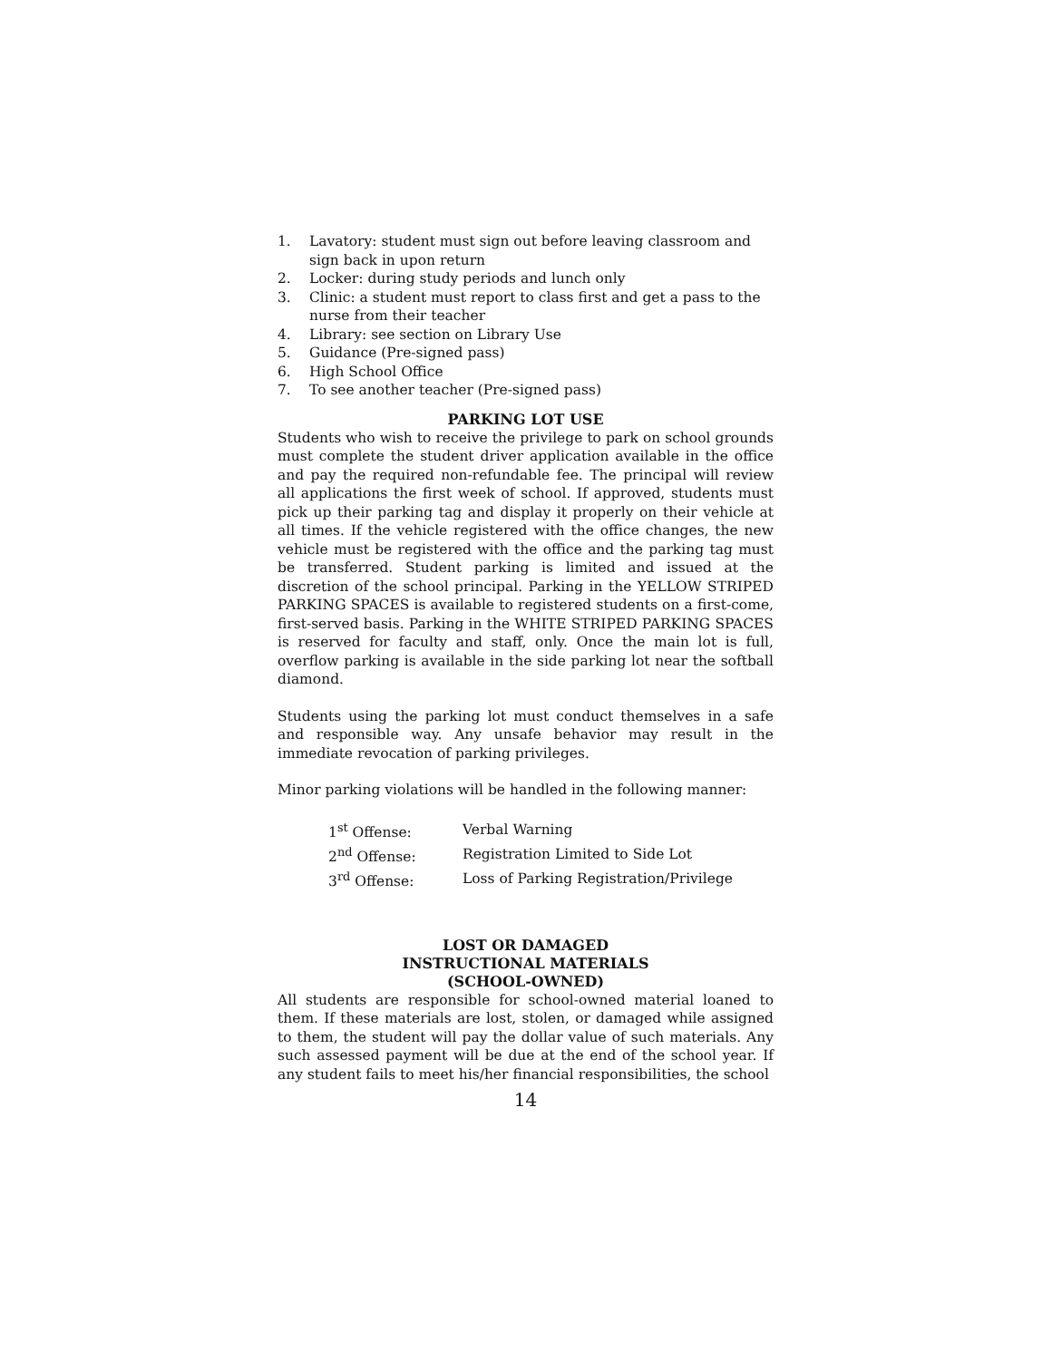1. Lavatory: student must sign out before leaving classroom and sign back in upon return
2. Locker: during study periods and lunch only
3. Clinic: a student must report to class first and get a pass to the nurse from their teacher
4. Library: see section on Library Use
5. Guidance (Pre-signed pass)
6. High School Office
7. To see another teacher (Pre-signed pass)
PARKING LOT USE
Students who wish to receive the privilege to park on school grounds must complete the student driver application available in the office and pay the required non-refundable fee. The principal will review all applications the first week of school. If approved, students must pick up their parking tag and display it properly on their vehicle at all times. If the vehicle registered with the office changes, the new vehicle must be registered with the office and the parking tag must be transferred. Student parking is limited and issued at the discretion of the school principal. Parking in the YELLOW STRIPED PARKING SPACES is available to registered students on a first-come, first-served basis. Parking in the WHITE STRIPED PARKING SPACES is reserved for faculty and staff, only. Once the main lot is full, overflow parking is available in the side parking lot near the softball diamond.
Students using the parking lot must conduct themselves in a safe and responsible way. Any unsafe behavior may result in the immediate revocation of parking privileges.
Minor parking violations will be handled in the following manner:
| 1<sup>st</sup> Offense: | Verbal Warning |
| 2<sup>nd</sup> Offense: | Registration Limited to Side Lot |
| 3<sup>rd</sup> Offense: | Loss of Parking Registration/Privilege |
LOST OR DAMAGED
INSTRUCTIONAL MATERIALS
(SCHOOL-OWNED)
All students are responsible for school-owned material loaned to them. If these materials are lost, stolen, or damaged while assigned to them, the student will pay the dollar value of such materials. Any such assessed payment will be due at the end of the school year. If any student fails to meet his/her financial responsibilities, the school
14